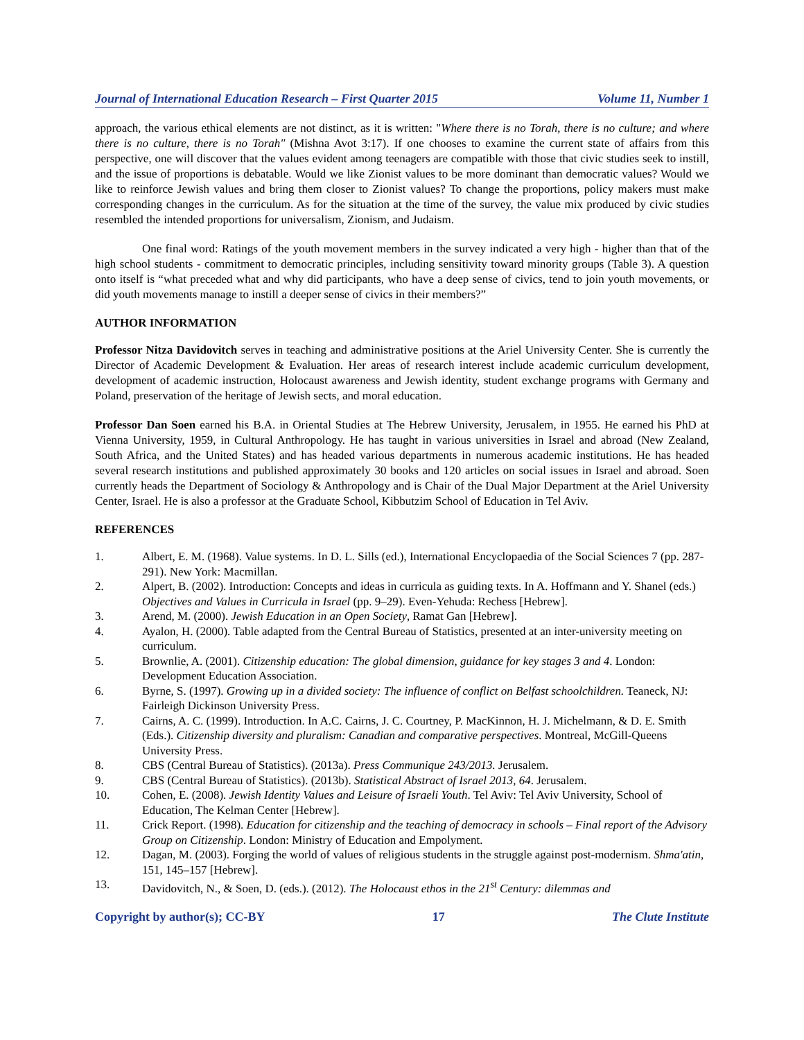Journal of International Education Research – First Quarter 2015 Volume 11, Number 1
approach, the various ethical elements are not distinct, as it is written: "Where there is no Torah, there is no culture; and where there is no culture, there is no Torah" (Mishna Avot 3:17). If one chooses to examine the current state of affairs from this perspective, one will discover that the values evident among teenagers are compatible with those that civic studies seek to instill, and the issue of proportions is debatable. Would we like Zionist values to be more dominant than democratic values? Would we like to reinforce Jewish values and bring them closer to Zionist values? To change the proportions, policy makers must make corresponding changes in the curriculum. As for the situation at the time of the survey, the value mix produced by civic studies resembled the intended proportions for universalism, Zionism, and Judaism.
One final word: Ratings of the youth movement members in the survey indicated a very high - higher than that of the high school students - commitment to democratic principles, including sensitivity toward minority groups (Table 3). A question onto itself is “what preceded what and why did participants, who have a deep sense of civics, tend to join youth movements, or did youth movements manage to instill a deeper sense of civics in their members?”
AUTHOR INFORMATION
Professor Nitza Davidovitch serves in teaching and administrative positions at the Ariel University Center. She is currently the Director of Academic Development & Evaluation. Her areas of research interest include academic curriculum development, development of academic instruction, Holocaust awareness and Jewish identity, student exchange programs with Germany and Poland, preservation of the heritage of Jewish sects, and moral education.
Professor Dan Soen earned his B.A. in Oriental Studies at The Hebrew University, Jerusalem, in 1955. He earned his PhD at Vienna University, 1959, in Cultural Anthropology. He has taught in various universities in Israel and abroad (New Zealand, South Africa, and the United States) and has headed various departments in numerous academic institutions. He has headed several research institutions and published approximately 30 books and 120 articles on social issues in Israel and abroad. Soen currently heads the Department of Sociology & Anthropology and is Chair of the Dual Major Department at the Ariel University Center, Israel. He is also a professor at the Graduate School, Kibbutzim School of Education in Tel Aviv.
REFERENCES
1. Albert, E. M. (1968). Value systems. In D. L. Sills (ed.), International Encyclopaedia of the Social Sciences 7 (pp. 287-291). New York: Macmillan.
2. Alpert, B. (2002). Introduction: Concepts and ideas in curricula as guiding texts. In A. Hoffmann and Y. Shanel (eds.) Objectives and Values in Curricula in Israel (pp. 9–29). Even-Yehuda: Rechess [Hebrew].
3. Arend, M. (2000). Jewish Education in an Open Society, Ramat Gan [Hebrew].
4. Ayalon, H. (2000). Table adapted from the Central Bureau of Statistics, presented at an inter-university meeting on curriculum.
5. Brownlie, A. (2001). Citizenship education: The global dimension, guidance for key stages 3 and 4. London: Development Education Association.
6. Byrne, S. (1997). Growing up in a divided society: The influence of conflict on Belfast schoolchildren. Teaneck, NJ: Fairleigh Dickinson University Press.
7. Cairns, A. C. (1999). Introduction. In A.C. Cairns, J. C. Courtney, P. MacKinnon, H. J. Michelmann, & D. E. Smith (Eds.). Citizenship diversity and pluralism: Canadian and comparative perspectives. Montreal, McGill-Queens University Press.
8. CBS (Central Bureau of Statistics). (2013a). Press Communique 243/2013. Jerusalem.
9. CBS (Central Bureau of Statistics). (2013b). Statistical Abstract of Israel 2013, 64. Jerusalem.
10. Cohen, E. (2008). Jewish Identity Values and Leisure of Israeli Youth. Tel Aviv: Tel Aviv University, School of Education, The Kelman Center [Hebrew].
11. Crick Report. (1998). Education for citizenship and the teaching of democracy in schools – Final report of the Advisory Group on Citizenship. London: Ministry of Education and Empolyment.
12. Dagan, M. (2003). Forging the world of values of religious students in the struggle against post-modernism. Shma'atin, 151, 145–157 [Hebrew].
13. Davidovitch, N., & Soen, D. (eds.). (2012). The Holocaust ethos in the 21<sup>st</sup> Century: dilemmas and
Copyright by author(s); CC-BY 17 The Clute Institute